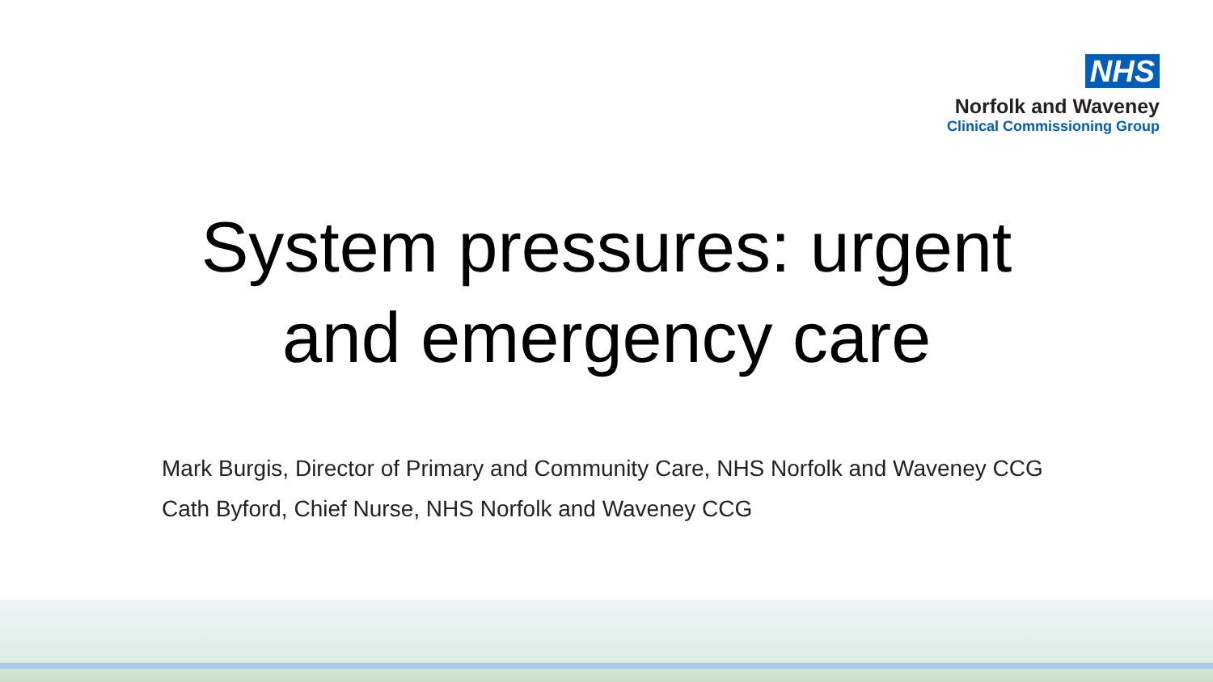NHS
Norfolk and Waveney
Clinical Commissioning Group
System pressures: urgent
and emergency care
Mark Burgis, Director of Primary and Community Care, NHS Norfolk and Waveney CCG
Cath Byford, Chief Nurse, NHS Norfolk and Waveney CCG